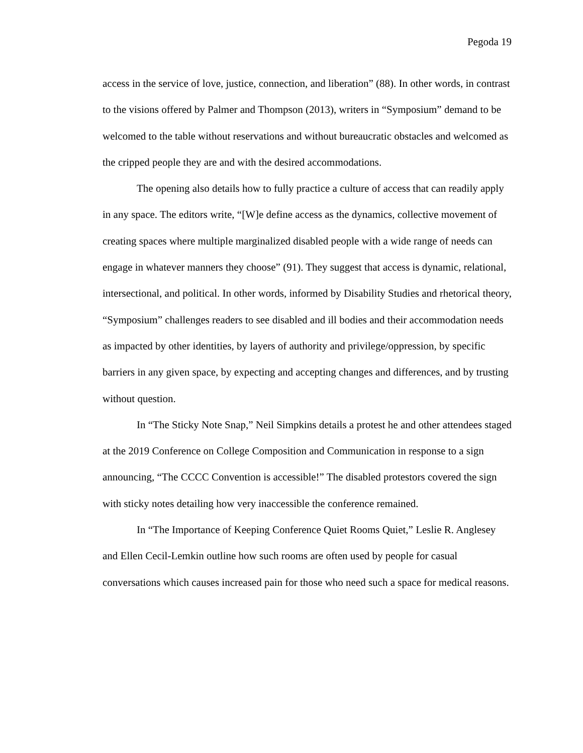Pegoda 19
access in the service of love, justice, connection, and liberation” (88). In other words, in contrast to the visions offered by Palmer and Thompson (2013), writers in “Symposium” demand to be welcomed to the table without reservations and without bureaucratic obstacles and welcomed as the cripped people they are and with the desired accommodations.
The opening also details how to fully practice a culture of access that can readily apply in any space. The editors write, “[W]e define access as the dynamics, collective movement of creating spaces where multiple marginalized disabled people with a wide range of needs can engage in whatever manners they choose” (91). They suggest that access is dynamic, relational, intersectional, and political. In other words, informed by Disability Studies and rhetorical theory, “Symposium” challenges readers to see disabled and ill bodies and their accommodation needs as impacted by other identities, by layers of authority and privilege/oppression, by specific barriers in any given space, by expecting and accepting changes and differences, and by trusting without question.
In “The Sticky Note Snap,” Neil Simpkins details a protest he and other attendees staged at the 2019 Conference on College Composition and Communication in response to a sign announcing, “The CCCC Convention is accessible!” The disabled protestors covered the sign with sticky notes detailing how very inaccessible the conference remained.
In “The Importance of Keeping Conference Quiet Rooms Quiet,” Leslie R. Anglesey and Ellen Cecil-Lemkin outline how such rooms are often used by people for casual conversations which causes increased pain for those who need such a space for medical reasons.